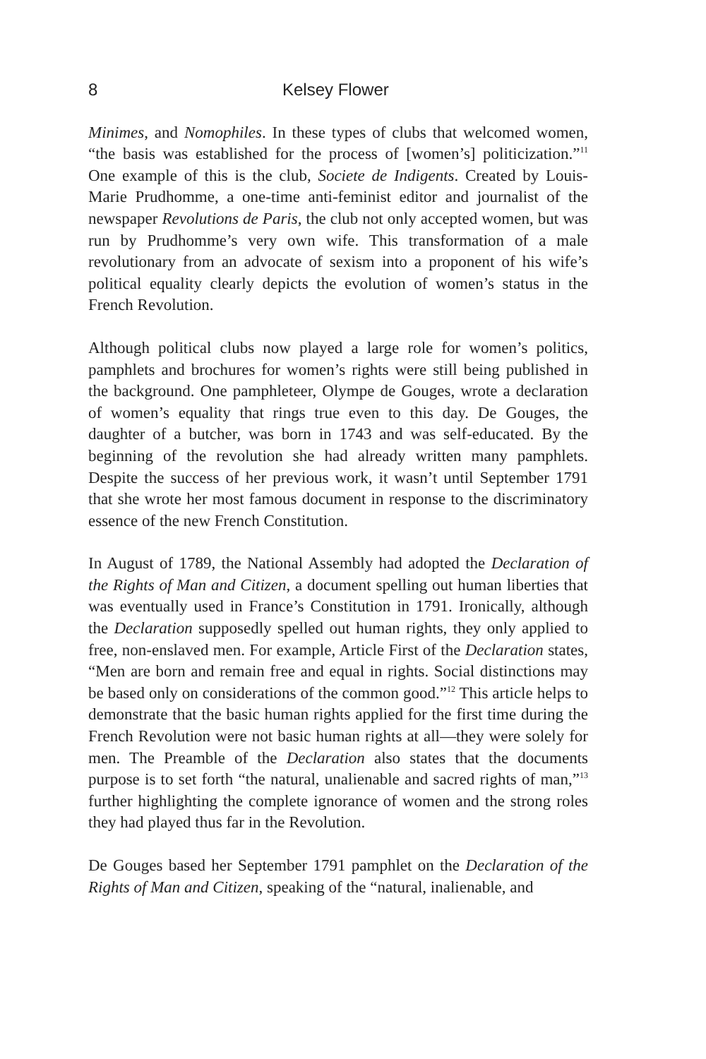8 Kelsey Flower
Minimes, and Nomophiles. In these types of clubs that welcomed women, “the basis was established for the process of [women’s] politicization.”<sup>11</sup> One example of this is the club, Societe de Indigents. Created by Louis-Marie Prudhomme, a one-time anti-feminist editor and journalist of the newspaper Revolutions de Paris, the club not only accepted women, but was run by Prudhomme’s very own wife. This transformation of a male revolutionary from an advocate of sexism into a proponent of his wife’s political equality clearly depicts the evolution of women’s status in the French Revolution.
Although political clubs now played a large role for women’s politics, pamphlets and brochures for women’s rights were still being published in the background. One pamphleteer, Olympe de Gouges, wrote a declaration of women’s equality that rings true even to this day. De Gouges, the daughter of a butcher, was born in 1743 and was self-educated. By the beginning of the revolution she had already written many pamphlets. Despite the success of her previous work, it wasn’t until September 1791 that she wrote her most famous document in response to the discriminatory essence of the new French Constitution.
In August of 1789, the National Assembly had adopted the Declaration of the Rights of Man and Citizen, a document spelling out human liberties that was eventually used in France’s Constitution in 1791. Ironically, although the Declaration supposedly spelled out human rights, they only applied to free, non-enslaved men. For example, Article First of the Declaration states, “Men are born and remain free and equal in rights. Social distinctions may be based only on considerations of the common good.”<sup>12</sup> This article helps to demonstrate that the basic human rights applied for the first time during the French Revolution were not basic human rights at all—they were solely for men. The Preamble of the Declaration also states that the documents purpose is to set forth “the natural, unalienable and sacred rights of man,”<sup>13</sup> further highlighting the complete ignorance of women and the strong roles they had played thus far in the Revolution.
De Gouges based her September 1791 pamphlet on the Declaration of the Rights of Man and Citizen, speaking of the “natural, inalienable, and